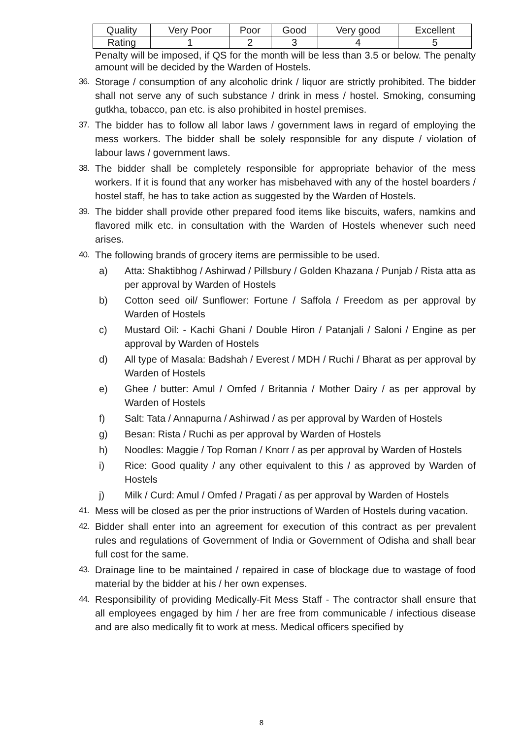| Quality | Very Poor | Poor | Good | Very good | Excellent |
| Rating | 1 | 2 | 3 | 4 | 5 |
Penalty will be imposed, if QS for the month will be less than 3.5 or below. The penalty amount will be decided by the Warden of Hostels.
36. Storage / consumption of any alcoholic drink / liquor are strictly prohibited. The bidder shall not serve any of such substance / drink in mess / hostel. Smoking, consuming gutkha, tobacco, pan etc. is also prohibited in hostel premises.
37. The bidder has to follow all labor laws / government laws in regard of employing the mess workers. The bidder shall be solely responsible for any dispute / violation of labour laws / government laws.
38. The bidder shall be completely responsible for appropriate behavior of the mess workers. If it is found that any worker has misbehaved with any of the hostel boarders / hostel staff, he has to take action as suggested by the Warden of Hostels.
39. The bidder shall provide other prepared food items like biscuits, wafers, namkins and flavored milk etc. in consultation with the Warden of Hostels whenever such need arises.
40. The following brands of grocery items are permissible to be used.
a) Atta: Shaktibhog / Ashirwad / Pillsbury / Golden Khazana / Punjab / Rista atta as per approval by Warden of Hostels
b) Cotton seed oil/ Sunflower: Fortune / Saffola / Freedom as per approval by Warden of Hostels
c) Mustard Oil: - Kachi Ghani / Double Hiron / Patanjali / Saloni / Engine as per approval by Warden of Hostels
d) All type of Masala: Badshah / Everest / MDH / Ruchi / Bharat as per approval by Warden of Hostels
e) Ghee / butter: Amul / Omfed / Britannia / Mother Dairy / as per approval by Warden of Hostels
f) Salt: Tata / Annapurna / Ashirwad / as per approval by Warden of Hostels
g) Besan: Rista / Ruchi as per approval by Warden of Hostels
h) Noodles: Maggie / Top Roman / Knorr / as per approval by Warden of Hostels
i) Rice: Good quality / any other equivalent to this / as approved by Warden of Hostels
j) Milk / Curd: Amul / Omfed / Pragati / as per approval by Warden of Hostels
41. Mess will be closed as per the prior instructions of Warden of Hostels during vacation.
42. Bidder shall enter into an agreement for execution of this contract as per prevalent rules and regulations of Government of India or Government of Odisha and shall bear full cost for the same.
43. Drainage line to be maintained / repaired in case of blockage due to wastage of food material by the bidder at his / her own expenses.
44. Responsibility of providing Medically-Fit Mess Staff - The contractor shall ensure that all employees engaged by him / her are free from communicable / infectious disease and are also medically fit to work at mess. Medical officers specified by
8